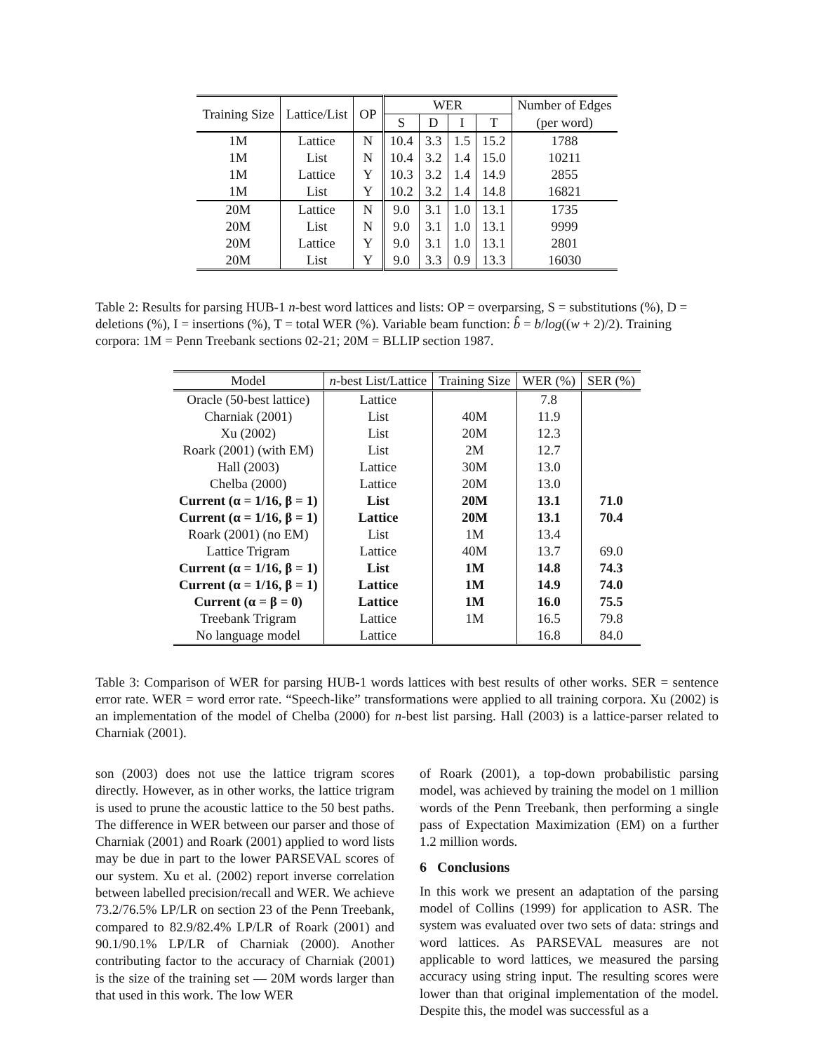| Training Size | Lattice/List | OP | WER | | | | Number of Edges |
| --- | --- | --- | --- | --- | --- | --- | --- |
| | | | S | D | I | T | (per word) |
| 1M | Lattice | N | 10.4 | 3.3 | 1.5 | 15.2 | 1788 |
| 1M | List | N | 10.4 | 3.2 | 1.4 | 15.0 | 10211 |
| 1M | Lattice | Y | 10.3 | 3.2 | 1.4 | 14.9 | 2855 |
| 1M | List | Y | 10.2 | 3.2 | 1.4 | 14.8 | 16821 |
| 20M | Lattice | N | 9.0 | 3.1 | 1.0 | 13.1 | 1735 |
| 20M | List | N | 9.0 | 3.1 | 1.0 | 13.1 | 9999 |
| 20M | Lattice | Y | 9.0 | 3.1 | 1.0 | 13.1 | 2801 |
| 20M | List | Y | 9.0 | 3.3 | 0.9 | 13.3 | 16030 |
Table 2: Results for parsing HUB-1 n-best word lattices and lists: OP = overparsing, S = substitutions (%), D = deletions (%), I = insertions (%), T = total WER (%). Variable beam function: b̂ = b/log((w + 2)/2). Training corpora: 1M = Penn Treebank sections 02-21; 20M = BLLIP section 1987.
| Model | n -best List/Lattice | Training Size | WER (%) | SER (%) |
| --- | --- | --- | --- | --- |
| Oracle (50-best lattice) | Lattice | | 7.8 | |
| Charniak (2001) | List | 40M | 11.9 | |
| Xu (2002) | List | 20M | 12.3 | |
| Roark (2001) (with EM) | List | 2M | 12.7 | |
| Hall (2003) | Lattice | 30M | 13.0 | |
| Chelba (2000) | Lattice | 20M | 13.0 | |
| Current (α = 1/16, β = 1) | List | 20M | 13.1 | 71.0 |
| Current (α = 1/16, β = 1) | Lattice | 20M | 13.1 | 70.4 |
| Roark (2001) (no EM) | List | 1M | 13.4 | |
| Lattice Trigram | Lattice | 40M | 13.7 | 69.0 |
| Current (α = 1/16, β = 1) | List | 1M | 14.8 | 74.3 |
| Current (α = 1/16, β = 1) | Lattice | 1M | 14.9 | 74.0 |
| Current (α = β = 0) | Lattice | 1M | 16.0 | 75.5 |
| Treebank Trigram | Lattice | 1M | 16.5 | 79.8 |
| No language model | Lattice | | 16.8 | 84.0 |
Table 3: Comparison of WER for parsing HUB-1 words lattices with best results of other works. SER = sentence error rate. WER = word error rate. “Speech-like” transformations were applied to all training corpora. Xu (2002) is an implementation of the model of Chelba (2000) for n-best list parsing. Hall (2003) is a lattice-parser related to Charniak (2001).
son (2003) does not use the lattice trigram scores directly. However, as in other works, the lattice trigram is used to prune the acoustic lattice to the 50 best paths. The difference in WER between our parser and those of Charniak (2001) and Roark (2001) applied to word lists may be due in part to the lower PARSEVAL scores of our system. Xu et al. (2002) report inverse correlation between labelled precision/recall and WER. We achieve 73.2/76.5% LP/LR on section 23 of the Penn Treebank, compared to 82.9/82.4% LP/LR of Roark (2001) and 90.1/90.1% LP/LR of Charniak (2000). Another contributing factor to the accuracy of Charniak (2001) is the size of the training set — 20M words larger than that used in this work. The low WER
of Roark (2001), a top-down probabilistic parsing model, was achieved by training the model on 1 million words of the Penn Treebank, then performing a single pass of Expectation Maximization (EM) on a further 1.2 million words.
6 Conclusions
In this work we present an adaptation of the parsing model of Collins (1999) for application to ASR. The system was evaluated over two sets of data: strings and word lattices. As PARSEVAL measures are not applicable to word lattices, we measured the parsing accuracy using string input. The resulting scores were lower than that original implementation of the model. Despite this, the model was successful as a